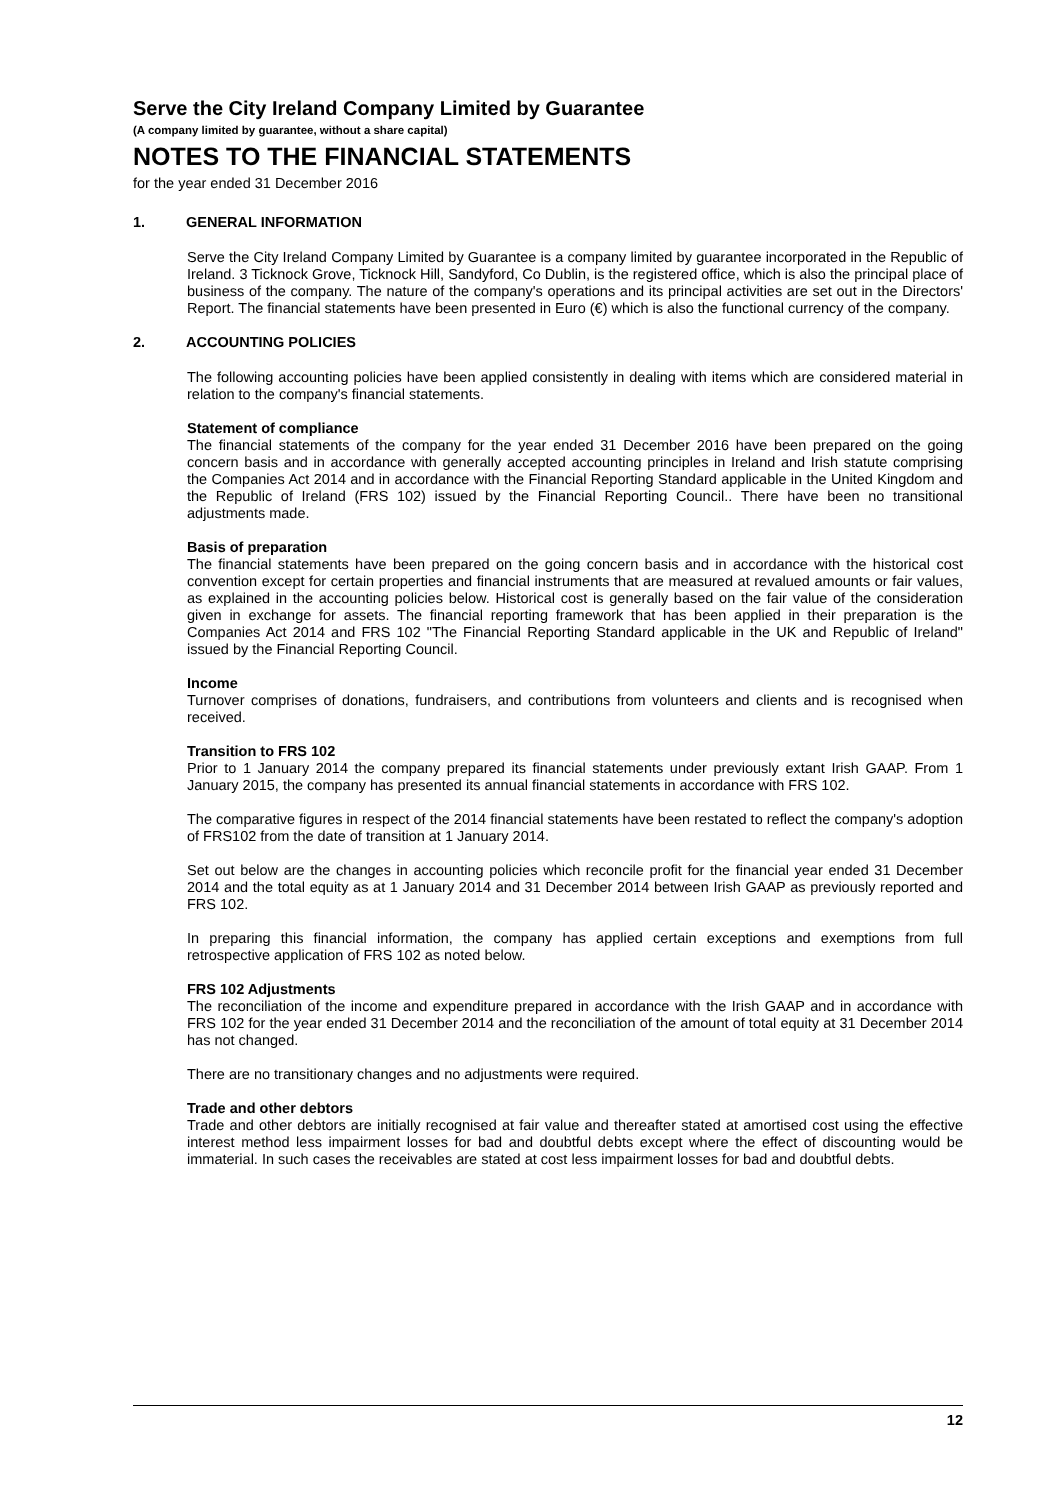Serve the City Ireland Company Limited by Guarantee
(A company limited by guarantee, without a share capital)
NOTES TO THE FINANCIAL STATEMENTS
for the year ended 31 December 2016
1. GENERAL INFORMATION
Serve the City Ireland Company Limited by Guarantee is a company limited by guarantee incorporated in the Republic of Ireland. 3 Ticknock Grove, Ticknock Hill, Sandyford, Co Dublin, is the registered office, which is also the principal place of business of the company. The nature of the company's operations and its principal activities are set out in the Directors' Report. The financial statements have been presented in Euro (€) which is also the functional currency of the company.
2. ACCOUNTING POLICIES
The following accounting policies have been applied consistently in dealing with items which are considered material in relation to the company's financial statements.
Statement of compliance
The financial statements of the company for the year ended 31 December 2016 have been prepared on the going concern basis and in accordance with generally accepted accounting principles in Ireland and Irish statute comprising the Companies Act 2014 and in accordance with the Financial Reporting Standard applicable in the United Kingdom and the Republic of Ireland (FRS 102) issued by the Financial Reporting Council.. There have been no transitional adjustments made.
Basis of preparation
The financial statements have been prepared on the going concern basis and in accordance with the historical cost convention except for certain properties and financial instruments that are measured at revalued amounts or fair values, as explained in the accounting policies below. Historical cost is generally based on the fair value of the consideration given in exchange for assets. The financial reporting framework that has been applied in their preparation is the Companies Act 2014 and FRS 102 "The Financial Reporting Standard applicable in the UK and Republic of Ireland" issued by the Financial Reporting Council.
Income
Turnover comprises of donations, fundraisers, and contributions from volunteers and clients and is recognised when received.
Transition to FRS 102
Prior to 1 January 2014 the company prepared its financial statements under previously extant Irish GAAP. From 1 January 2015, the company has presented its annual financial statements in accordance with FRS 102.
The comparative figures in respect of the 2014 financial statements have been restated to reflect the company's adoption of FRS102 from the date of transition at 1 January 2014.
Set out below are the changes in accounting policies which reconcile profit for the financial year ended 31 December 2014 and the total equity as at 1 January 2014 and 31 December 2014 between Irish GAAP as previously reported and FRS 102.
In preparing this financial information, the company has applied certain exceptions and exemptions from full retrospective application of FRS 102 as noted below.
FRS 102 Adjustments
The reconciliation of the income and expenditure prepared in accordance with the Irish GAAP and in accordance with FRS 102 for the year ended 31 December 2014 and the reconciliation of the amount of total equity at 31 December 2014 has not changed.
There are no transitionary changes and no adjustments were required.
Trade and other debtors
Trade and other debtors are initially recognised at fair value and thereafter stated at amortised cost using the effective interest method less impairment losses for bad and doubtful debts except where the effect of discounting would be immaterial. In such cases the receivables are stated at cost less impairment losses for bad and doubtful debts.
12